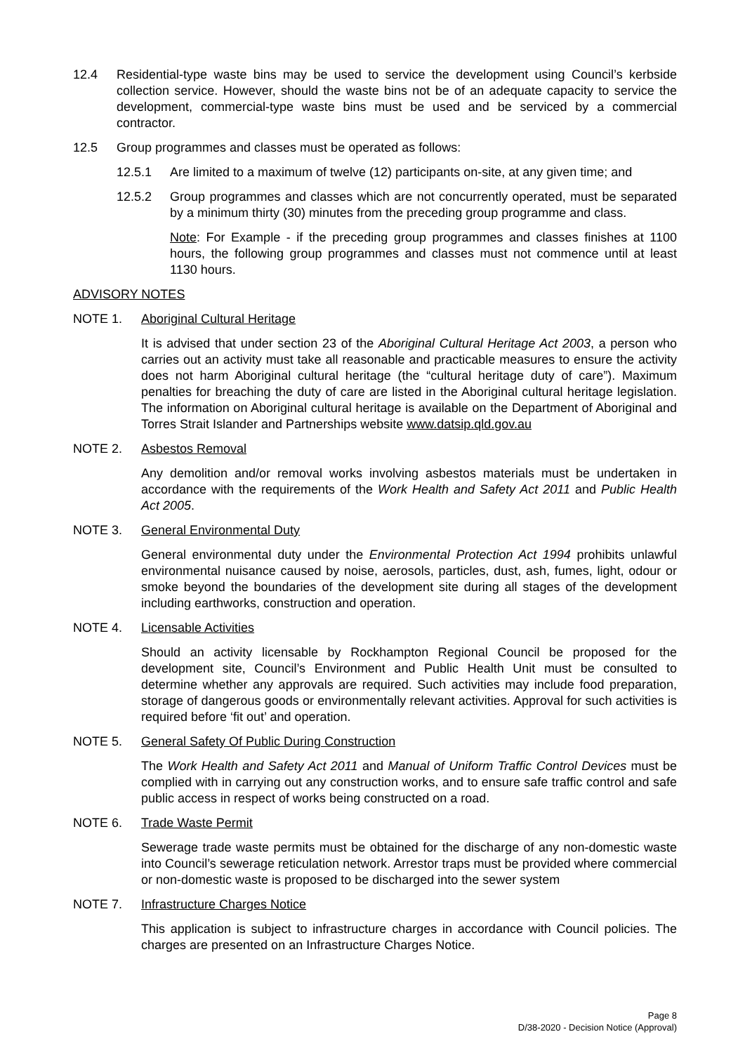12.4 Residential-type waste bins may be used to service the development using Council’s kerbside collection service. However, should the waste bins not be of an adequate capacity to service the development, commercial-type waste bins must be used and be serviced by a commercial contractor.
12.5 Group programmes and classes must be operated as follows:
12.5.1 Are limited to a maximum of twelve (12) participants on-site, at any given time; and
12.5.2 Group programmes and classes which are not concurrently operated, must be separated by a minimum thirty (30) minutes from the preceding group programme and class.
Note: For Example - if the preceding group programmes and classes finishes at 1100 hours, the following group programmes and classes must not commence until at least 1130 hours.
ADVISORY NOTES
NOTE 1. Aboriginal Cultural Heritage
It is advised that under section 23 of the Aboriginal Cultural Heritage Act 2003, a person who carries out an activity must take all reasonable and practicable measures to ensure the activity does not harm Aboriginal cultural heritage (the “cultural heritage duty of care”). Maximum penalties for breaching the duty of care are listed in the Aboriginal cultural heritage legislation. The information on Aboriginal cultural heritage is available on the Department of Aboriginal and Torres Strait Islander and Partnerships website www.datsip.qld.gov.au
NOTE 2. Asbestos Removal
Any demolition and/or removal works involving asbestos materials must be undertaken in accordance with the requirements of the Work Health and Safety Act 2011 and Public Health Act 2005.
NOTE 3. General Environmental Duty
General environmental duty under the Environmental Protection Act 1994 prohibits unlawful environmental nuisance caused by noise, aerosols, particles, dust, ash, fumes, light, odour or smoke beyond the boundaries of the development site during all stages of the development including earthworks, construction and operation.
NOTE 4. Licensable Activities
Should an activity licensable by Rockhampton Regional Council be proposed for the development site, Council’s Environment and Public Health Unit must be consulted to determine whether any approvals are required. Such activities may include food preparation, storage of dangerous goods or environmentally relevant activities. Approval for such activities is required before ‘fit out’ and operation.
NOTE 5. General Safety Of Public During Construction
The Work Health and Safety Act 2011 and Manual of Uniform Traffic Control Devices must be complied with in carrying out any construction works, and to ensure safe traffic control and safe public access in respect of works being constructed on a road.
NOTE 6. Trade Waste Permit
Sewerage trade waste permits must be obtained for the discharge of any non-domestic waste into Council’s sewerage reticulation network. Arrestor traps must be provided where commercial or non-domestic waste is proposed to be discharged into the sewer system
NOTE 7. Infrastructure Charges Notice
This application is subject to infrastructure charges in accordance with Council policies. The charges are presented on an Infrastructure Charges Notice.
Page 8
D/38-2020 - Decision Notice (Approval)